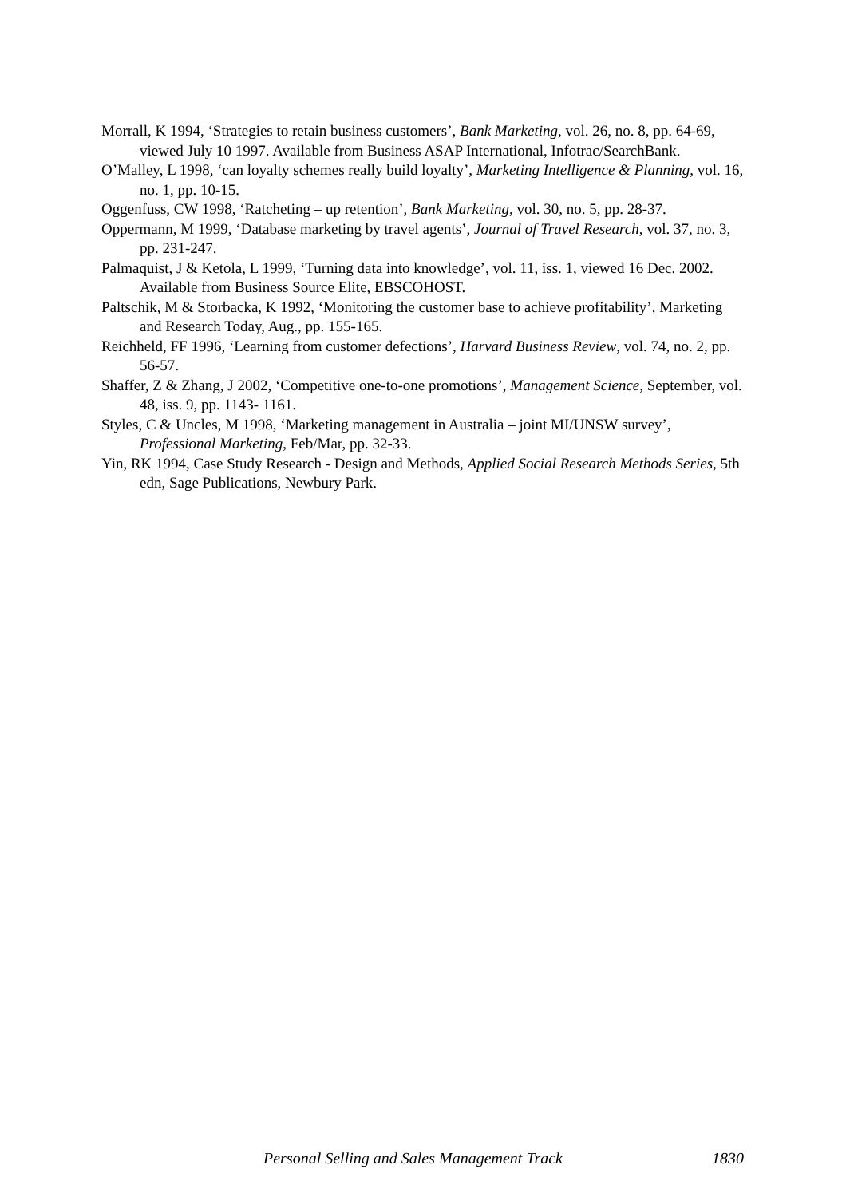Morrall, K 1994, ‘Strategies to retain business customers’, Bank Marketing, vol. 26, no. 8, pp. 64-69, viewed July 10 1997. Available from Business ASAP International, Infotrac/SearchBank.
O’Malley, L 1998, ‘can loyalty schemes really build loyalty’, Marketing Intelligence & Planning, vol. 16, no. 1, pp. 10-15.
Oggenfuss, CW 1998, ‘Ratcheting – up retention’, Bank Marketing, vol. 30, no. 5, pp. 28-37.
Oppermann, M 1999, ‘Database marketing by travel agents’, Journal of Travel Research, vol. 37, no. 3, pp. 231-247.
Palmaquist, J & Ketola, L 1999, ‘Turning data into knowledge’, vol. 11, iss. 1, viewed 16 Dec. 2002. Available from Business Source Elite, EBSCOHOST.
Paltschik, M & Storbacka, K 1992, ‘Monitoring the customer base to achieve profitability’, Marketing and Research Today, Aug., pp. 155-165.
Reichheld, FF 1996, ‘Learning from customer defections’, Harvard Business Review, vol. 74, no. 2, pp. 56-57.
Shaffer, Z & Zhang, J 2002, ‘Competitive one-to-one promotions’, Management Science, September, vol. 48, iss. 9, pp. 1143- 1161.
Styles, C & Uncles, M 1998, ‘Marketing management in Australia – joint MI/UNSW survey’, Professional Marketing, Feb/Mar, pp. 32-33.
Yin, RK 1994, Case Study Research - Design and Methods, Applied Social Research Methods Series, 5th edn, Sage Publications, Newbury Park.
Personal Selling and Sales Management Track 1830